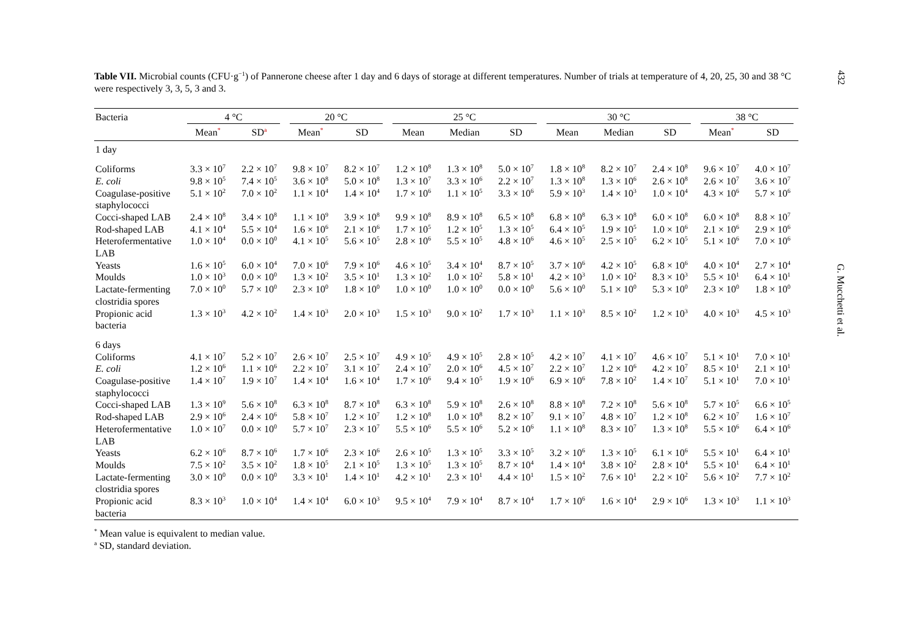432
G. Mucchetti et al.
Table VII. Microbial counts (CFU·g<sup>−1</sup>) of Pannerone cheese after 1 day and 6 days of storage at different temperatures. Number of trials at temperature of 4, 20, 25, 30 and 38 °C were respectively 3, 3, 5, 3 and 3.
| Bacteria | 4 °C | | 20 °C | | 25 °C | | | 30 °C | | | 38 °C | |
| --- | --- | --- | --- | --- | --- | --- | --- | --- | --- | --- | --- | --- |
| | Mean<sup>*</sup> | SD<sup>a</sup> | Mean<sup>*</sup> | SD | Mean | Median | SD | Mean | Median | SD | Mean<sup>*</sup> | SD |
| 1 day | | | | | | | | | | | | |
| Coliforms | 3.3 × 10<sup>7</sup> | 2.2 × 10<sup>7</sup> | 9.8 × 10<sup>7</sup> | 8.2 × 10<sup>7</sup> | 1.2 × 10<sup>8</sup> | 1.3 × 10<sup>8</sup> | 5.0 × 10<sup>7</sup> | 1.8 × 10<sup>8</sup> | 8.2 × 10<sup>7</sup> | 2.4 × 10<sup>8</sup> | 9.6 × 10<sup>7</sup> | 4.0 × 10<sup>7</sup> |
| E. coli | 9.8 × 10<sup>5</sup> | 7.4 × 10<sup>5</sup> | 3.6 × 10<sup>8</sup> | 5.0 × 10<sup>8</sup> | 1.3 × 10<sup>7</sup> | 3.3 × 10<sup>6</sup> | 2.2 × 10<sup>7</sup> | 1.3 × 10<sup>8</sup> | 1.3 × 10<sup>6</sup> | 2.6 × 10<sup>8</sup> | 2.6 × 10<sup>7</sup> | 3.6 × 10<sup>7</sup> |
| Coagulase-positive staphylococci | 5.1 × 10<sup>2</sup> | 7.0 × 10<sup>2</sup> | 1.1 × 10<sup>4</sup> | 1.4 × 10<sup>4</sup> | 1.7 × 10<sup>6</sup> | 1.1 × 10<sup>5</sup> | 3.3 × 10<sup>6</sup> | 5.9 × 10<sup>3</sup> | 1.4 × 10<sup>3</sup> | 1.0 × 10<sup>4</sup> | 4.3 × 10<sup>6</sup> | 5.7 × 10<sup>6</sup> |
| Cocci-shaped LAB | 2.4 × 10<sup>8</sup> | 3.4 × 10<sup>8</sup> | 1.1 × 10<sup>9</sup> | 3.9 × 10<sup>8</sup> | 9.9 × 10<sup>8</sup> | 8.9 × 10<sup>8</sup> | 6.5 × 10<sup>8</sup> | 6.8 × 10<sup>8</sup> | 6.3 × 10<sup>8</sup> | 6.0 × 10<sup>8</sup> | 6.0 × 10<sup>8</sup> | 8.8 × 10<sup>7</sup> |
| Rod-shaped LAB | 4.1 × 10<sup>4</sup> | 5.5 × 10<sup>4</sup> | 1.6 × 10<sup>6</sup> | 2.1 × 10<sup>6</sup> | 1.7 × 10<sup>5</sup> | 1.2 × 10<sup>5</sup> | 1.3 × 10<sup>5</sup> | 6.4 × 10<sup>5</sup> | 1.9 × 10<sup>5</sup> | 1.0 × 10<sup>6</sup> | 2.1 × 10<sup>6</sup> | 2.9 × 10<sup>6</sup> |
| Heterofermentative LAB | 1.0 × 10<sup>4</sup> | 0.0 × 10<sup>0</sup> | 4.1 × 10<sup>5</sup> | 5.6 × 10<sup>5</sup> | 2.8 × 10<sup>6</sup> | 5.5 × 10<sup>5</sup> | 4.8 × 10<sup>6</sup> | 4.6 × 10<sup>5</sup> | 2.5 × 10<sup>5</sup> | 6.2 × 10<sup>5</sup> | 5.1 × 10<sup>6</sup> | 7.0 × 10<sup>6</sup> |
| Yeasts | 1.6 × 10<sup>5</sup> | 6.0 × 10<sup>4</sup> | 7.0 × 10<sup>6</sup> | 7.9 × 10<sup>6</sup> | 4.6 × 10<sup>5</sup> | 3.4 × 10<sup>4</sup> | 8.7 × 10<sup>5</sup> | 3.7 × 10<sup>6</sup> | 4.2 × 10<sup>5</sup> | 6.8 × 10<sup>6</sup> | 4.0 × 10<sup>4</sup> | 2.7 × 10<sup>4</sup> |
| Moulds | 1.0 × 10<sup>3</sup> | 0.0 × 10<sup>0</sup> | 1.3 × 10<sup>2</sup> | 3.5 × 10<sup>1</sup> | 1.3 × 10<sup>2</sup> | 1.0 × 10<sup>2</sup> | 5.8 × 10<sup>1</sup> | 4.2 × 10<sup>3</sup> | 1.0 × 10<sup>2</sup> | 8.3 × 10<sup>3</sup> | 5.5 × 10<sup>1</sup> | 6.4 × 10<sup>1</sup> |
| Lactate-fermenting clostridia spores | 7.0 × 10<sup>0</sup> | 5.7 × 10<sup>0</sup> | 2.3 × 10<sup>0</sup> | 1.8 × 10<sup>0</sup> | 1.0 × 10<sup>0</sup> | 1.0 × 10<sup>0</sup> | 0.0 × 10<sup>0</sup> | 5.6 × 10<sup>0</sup> | 5.1 × 10<sup>0</sup> | 5.3 × 10<sup>0</sup> | 2.3 × 10<sup>0</sup> | 1.8 × 10<sup>0</sup> |
| Propionic acid bacteria | 1.3 × 10<sup>3</sup> | 4.2 × 10<sup>2</sup> | 1.4 × 10<sup>3</sup> | 2.0 × 10<sup>3</sup> | 1.5 × 10<sup>3</sup> | 9.0 × 10<sup>2</sup> | 1.7 × 10<sup>3</sup> | 1.1 × 10<sup>3</sup> | 8.5 × 10<sup>2</sup> | 1.2 × 10<sup>3</sup> | 4.0 × 10<sup>3</sup> | 4.5 × 10<sup>3</sup> |
| 6 days | | | | | | | | | | | | |
| Coliforms | 4.1 × 10<sup>7</sup> | 5.2 × 10<sup>7</sup> | 2.6 × 10<sup>7</sup> | 2.5 × 10<sup>7</sup> | 4.9 × 10<sup>5</sup> | 4.9 × 10<sup>5</sup> | 2.8 × 10<sup>5</sup> | 4.2 × 10<sup>7</sup> | 4.1 × 10<sup>7</sup> | 4.6 × 10<sup>7</sup> | 5.1 × 10<sup>1</sup> | 7.0 × 10<sup>1</sup> |
| E. coli | 1.2 × 10<sup>6</sup> | 1.1 × 10<sup>6</sup> | 2.2 × 10<sup>7</sup> | 3.1 × 10<sup>7</sup> | 2.4 × 10<sup>7</sup> | 2.0 × 10<sup>6</sup> | 4.5 × 10<sup>7</sup> | 2.2 × 10<sup>7</sup> | 1.2 × 10<sup>6</sup> | 4.2 × 10<sup>7</sup> | 8.5 × 10<sup>1</sup> | 2.1 × 10<sup>1</sup> |
| Coagulase-positive staphylococci | 1.4 × 10<sup>7</sup> | 1.9 × 10<sup>7</sup> | 1.4 × 10<sup>4</sup> | 1.6 × 10<sup>4</sup> | 1.7 × 10<sup>6</sup> | 9.4 × 10<sup>5</sup> | 1.9 × 10<sup>6</sup> | 6.9 × 10<sup>6</sup> | 7.8 × 10<sup>2</sup> | 1.4 × 10<sup>7</sup> | 5.1 × 10<sup>1</sup> | 7.0 × 10<sup>1</sup> |
| Cocci-shaped LAB | 1.3 × 10<sup>9</sup> | 5.6 × 10<sup>8</sup> | 6.3 × 10<sup>8</sup> | 8.7 × 10<sup>8</sup> | 6.3 × 10<sup>8</sup> | 5.9 × 10<sup>8</sup> | 2.6 × 10<sup>8</sup> | 8.8 × 10<sup>8</sup> | 7.2 × 10<sup>8</sup> | 5.6 × 10<sup>8</sup> | 5.7 × 10<sup>5</sup> | 6.6 × 10<sup>5</sup> |
| Rod-shaped LAB | 2.9 × 10<sup>6</sup> | 2.4 × 10<sup>6</sup> | 5.8 × 10<sup>7</sup> | 1.2 × 10<sup>7</sup> | 1.2 × 10<sup>8</sup> | 1.0 × 10<sup>8</sup> | 8.2 × 10<sup>7</sup> | 9.1 × 10<sup>7</sup> | 4.8 × 10<sup>7</sup> | 1.2 × 10<sup>8</sup> | 6.2 × 10<sup>7</sup> | 1.6 × 10<sup>7</sup> |
| Heterofermentative LAB | 1.0 × 10<sup>7</sup> | 0.0 × 10<sup>0</sup> | 5.7 × 10<sup>7</sup> | 2.3 × 10<sup>7</sup> | 5.5 × 10<sup>6</sup> | 5.5 × 10<sup>6</sup> | 5.2 × 10<sup>6</sup> | 1.1 × 10<sup>8</sup> | 8.3 × 10<sup>7</sup> | 1.3 × 10<sup>8</sup> | 5.5 × 10<sup>6</sup> | 6.4 × 10<sup>6</sup> |
| Yeasts | 6.2 × 10<sup>6</sup> | 8.7 × 10<sup>6</sup> | 1.7 × 10<sup>6</sup> | 2.3 × 10<sup>6</sup> | 2.6 × 10<sup>5</sup> | 1.3 × 10<sup>5</sup> | 3.3 × 10<sup>5</sup> | 3.2 × 10<sup>6</sup> | 1.3 × 10<sup>5</sup> | 6.1 × 10<sup>6</sup> | 5.5 × 10<sup>1</sup> | 6.4 × 10<sup>1</sup> |
| Moulds | 7.5 × 10<sup>2</sup> | 3.5 × 10<sup>2</sup> | 1.8 × 10<sup>5</sup> | 2.1 × 10<sup>5</sup> | 1.3 × 10<sup>5</sup> | 1.3 × 10<sup>5</sup> | 8.7 × 10<sup>4</sup> | 1.4 × 10<sup>4</sup> | 3.8 × 10<sup>2</sup> | 2.8 × 10<sup>4</sup> | 5.5 × 10<sup>1</sup> | 6.4 × 10<sup>1</sup> |
| Lactate-fermenting clostridia spores | 3.0 × 10<sup>0</sup> | 0.0 × 10<sup>0</sup> | 3.3 × 10<sup>1</sup> | 1.4 × 10<sup>1</sup> | 4.2 × 10<sup>1</sup> | 2.3 × 10<sup>1</sup> | 4.4 × 10<sup>1</sup> | 1.5 × 10<sup>2</sup> | 7.6 × 10<sup>1</sup> | 2.2 × 10<sup>2</sup> | 5.6 × 10<sup>2</sup> | 7.7 × 10<sup>2</sup> |
| Propionic acid bacteria | 8.3 × 10<sup>3</sup> | 1.0 × 10<sup>4</sup> | 1.4 × 10<sup>4</sup> | 6.0 × 10<sup>3</sup> | 9.5 × 10<sup>4</sup> | 7.9 × 10<sup>4</sup> | 8.7 × 10<sup>4</sup> | 1.7 × 10<sup>6</sup> | 1.6 × 10<sup>4</sup> | 2.9 × 10<sup>6</sup> | 1.3 × 10<sup>3</sup> | 1.1 × 10<sup>3</sup> |
<sup>*</sup> Mean value is equivalent to median value.
<sup>a</sup> SD, standard deviation.